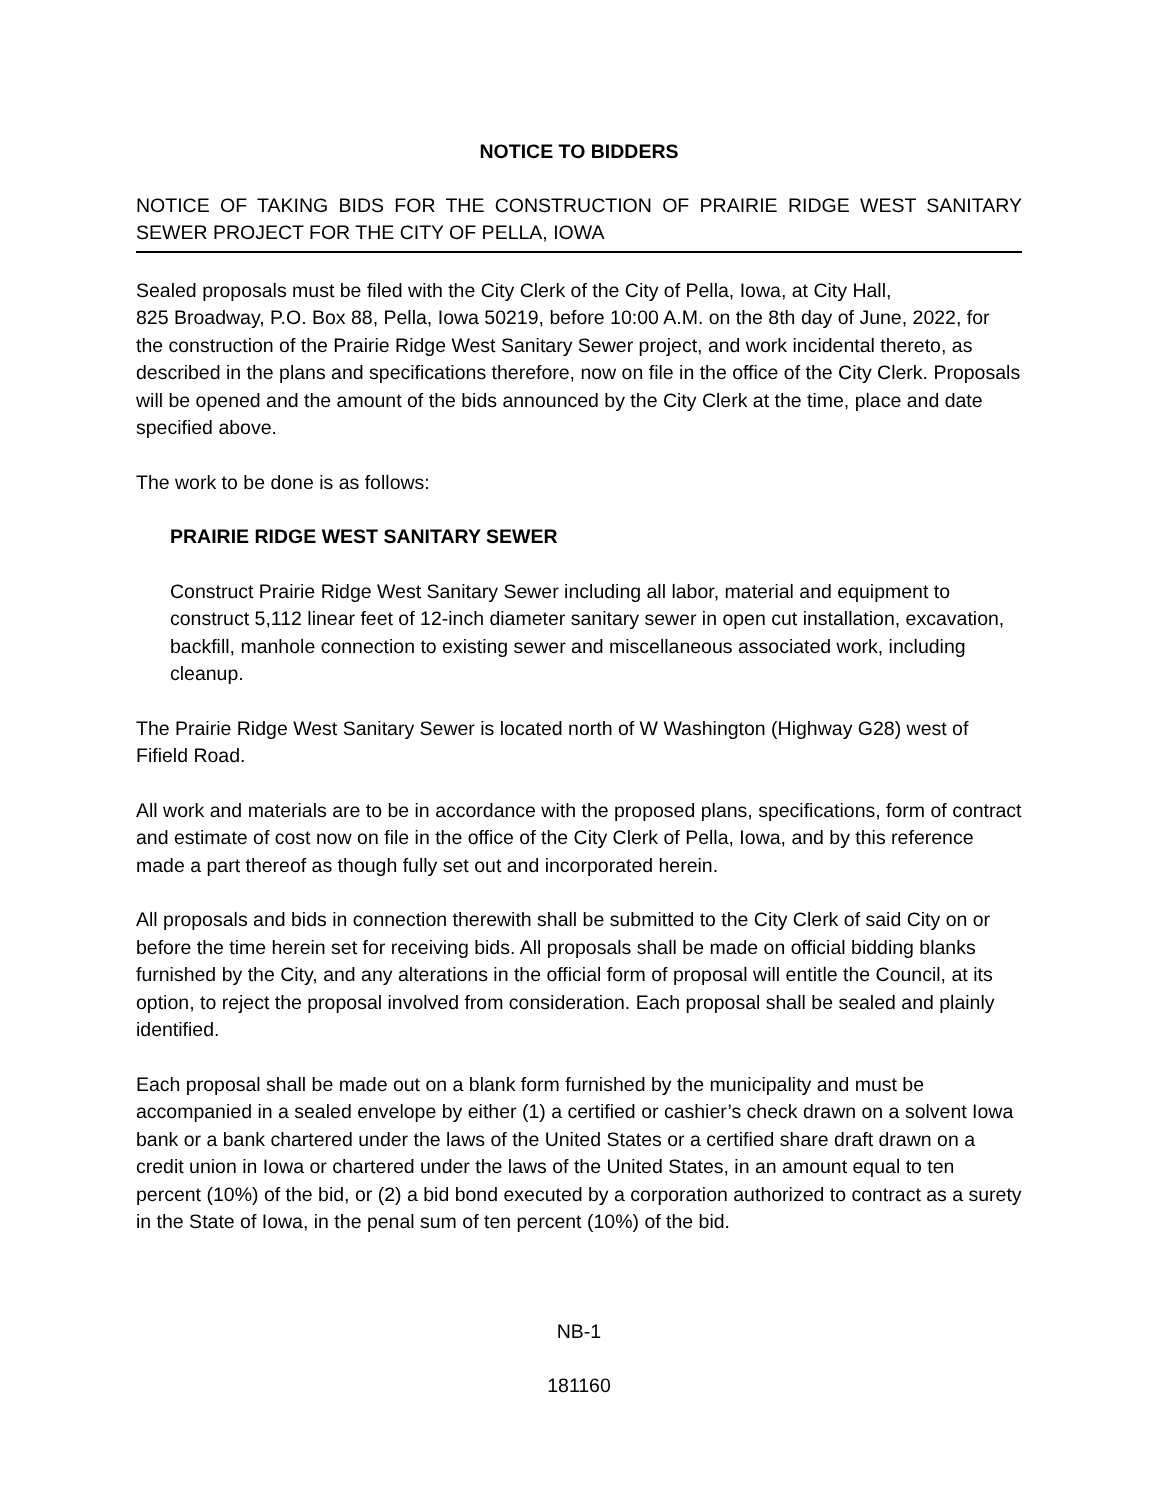NOTICE TO BIDDERS
NOTICE OF TAKING BIDS FOR THE CONSTRUCTION OF PRAIRIE RIDGE WEST SANITARY SEWER PROJECT FOR THE CITY OF PELLA, IOWA
Sealed proposals must be filed with the City Clerk of the City of Pella, Iowa, at City Hall,
825 Broadway, P.O. Box 88, Pella, Iowa 50219, before 10:00 A.M. on the 8th day of June, 2022, for the construction of the Prairie Ridge West Sanitary Sewer project, and work incidental thereto, as described in the plans and specifications therefore, now on file in the office of the City Clerk. Proposals will be opened and the amount of the bids announced by the City Clerk at the time, place and date specified above.
The work to be done is as follows:
PRAIRIE RIDGE WEST SANITARY SEWER
Construct Prairie Ridge West Sanitary Sewer including all labor, material and equipment to construct 5,112 linear feet of 12-inch diameter sanitary sewer in open cut installation, excavation, backfill, manhole connection to existing sewer and miscellaneous associated work, including cleanup.
The Prairie Ridge West Sanitary Sewer is located north of W Washington (Highway G28) west of Fifield Road.
All work and materials are to be in accordance with the proposed plans, specifications, form of contract and estimate of cost now on file in the office of the City Clerk of Pella, Iowa, and by this reference made a part thereof as though fully set out and incorporated herein.
All proposals and bids in connection therewith shall be submitted to the City Clerk of said City on or before the time herein set for receiving bids. All proposals shall be made on official bidding blanks furnished by the City, and any alterations in the official form of proposal will entitle the Council, at its option, to reject the proposal involved from consideration. Each proposal shall be sealed and plainly identified.
Each proposal shall be made out on a blank form furnished by the municipality and must be accompanied in a sealed envelope by either (1) a certified or cashier’s check drawn on a solvent Iowa bank or a bank chartered under the laws of the United States or a certified share draft drawn on a credit union in Iowa or chartered under the laws of the United States, in an amount equal to ten percent (10%) of the bid, or (2) a bid bond executed by a corporation authorized to contract as a surety in the State of Iowa, in the penal sum of ten percent (10%) of the bid.
NB-1
181160